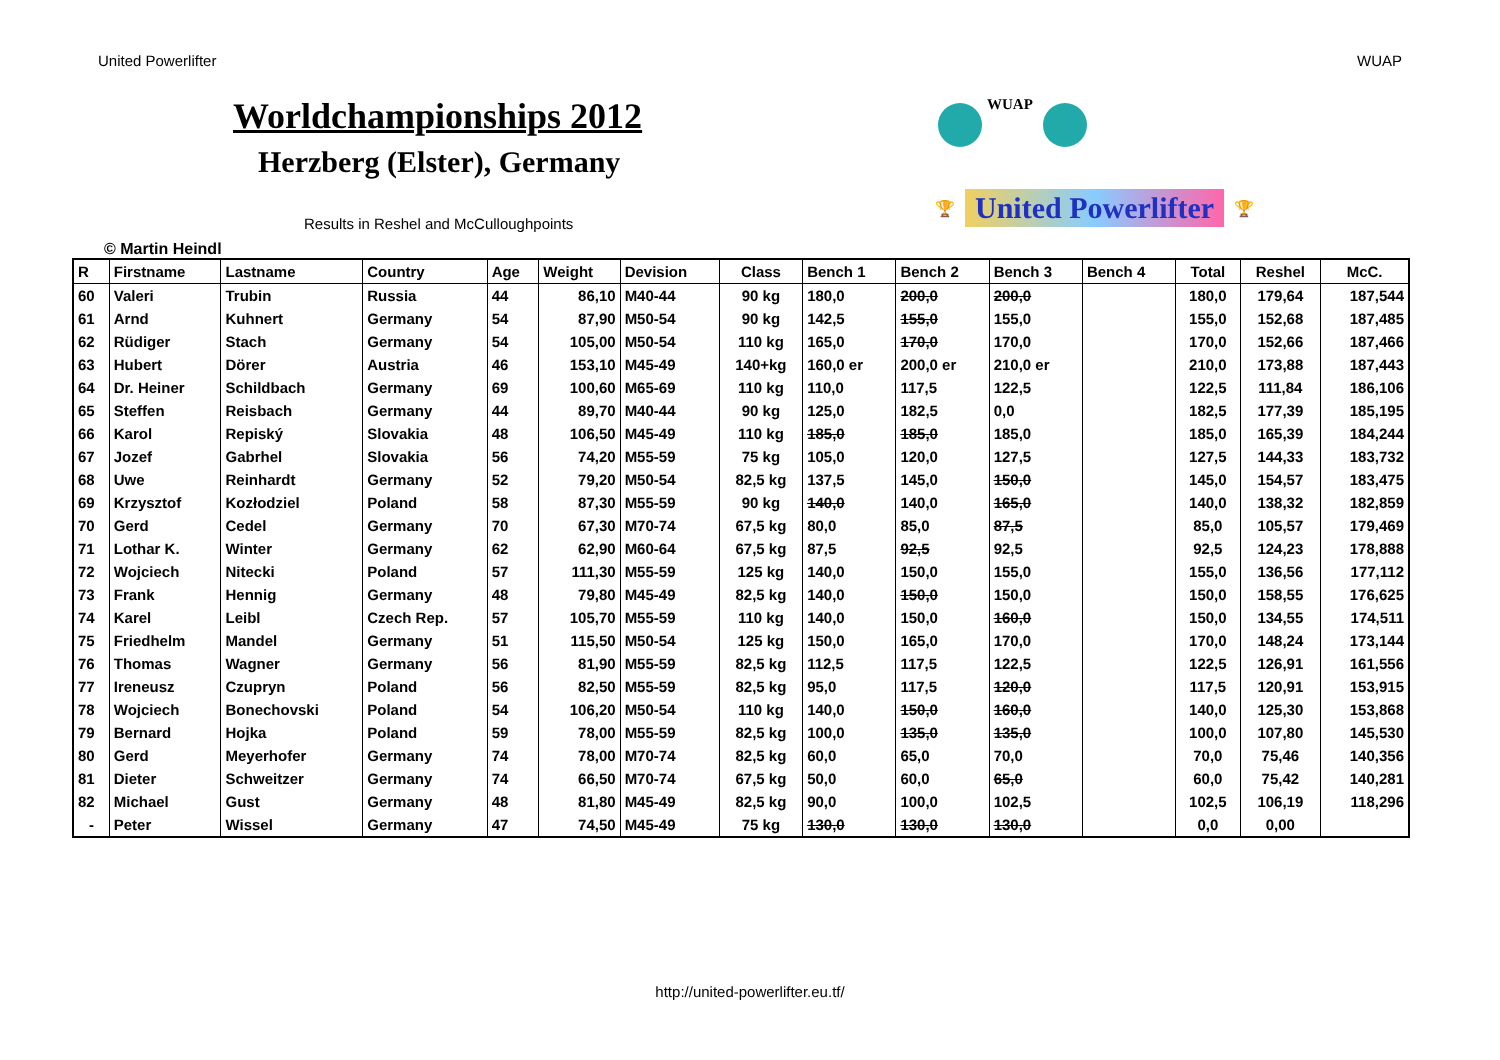United Powerlifter WUAP
Worldchampionships 2012
Herzberg (Elster), Germany
Results in Reshel and McCulloughpoints
WUAP
🏆 United Powerlifter 🏆
© Martin Heindl
| R | Firstname | Lastname | Country | Age | Weight | Devision | Class | Bench 1 | Bench 2 | Bench 3 | Bench 4 | Total | Reshel | McC. |
| --- | --- | --- | --- | --- | --- | --- | --- | --- | --- | --- | --- | --- | --- | --- |
| 60 | Valeri | Trubin | Russia | 44 | 86,10 | M40-44 | 90 kg | 180,0 | 200,0 | 200,0 | | 180,0 | 179,64 | 187,544 |
| 61 | Arnd | Kuhnert | Germany | 54 | 87,90 | M50-54 | 90 kg | 142,5 | 155,0 | 155,0 | | 155,0 | 152,68 | 187,485 |
| 62 | Rüdiger | Stach | Germany | 54 | 105,00 | M50-54 | 110 kg | 165,0 | 170,0 | 170,0 | | 170,0 | 152,66 | 187,466 |
| 63 | Hubert | Dörer | Austria | 46 | 153,10 | M45-49 | 140+kg | 160,0 er | 200,0 er | 210,0 er | | 210,0 | 173,88 | 187,443 |
| 64 | Dr. Heiner | Schildbach | Germany | 69 | 100,60 | M65-69 | 110 kg | 110,0 | 117,5 | 122,5 | | 122,5 | 111,84 | 186,106 |
| 65 | Steffen | Reisbach | Germany | 44 | 89,70 | M40-44 | 90 kg | 125,0 | 182,5 | 0,0 | | 182,5 | 177,39 | 185,195 |
| 66 | Karol | Repiský | Slovakia | 48 | 106,50 | M45-49 | 110 kg | 185,0 | 185,0 | 185,0 | | 185,0 | 165,39 | 184,244 |
| 67 | Jozef | Gabrhel | Slovakia | 56 | 74,20 | M55-59 | 75 kg | 105,0 | 120,0 | 127,5 | | 127,5 | 144,33 | 183,732 |
| 68 | Uwe | Reinhardt | Germany | 52 | 79,20 | M50-54 | 82,5 kg | 137,5 | 145,0 | 150,0 | | 145,0 | 154,57 | 183,475 |
| 69 | Krzysztof | Kozłodziel | Poland | 58 | 87,30 | M55-59 | 90 kg | 140,0 | 140,0 | 165,0 | | 140,0 | 138,32 | 182,859 |
| 70 | Gerd | Cedel | Germany | 70 | 67,30 | M70-74 | 67,5 kg | 80,0 | 85,0 | 87,5 | | 85,0 | 105,57 | 179,469 |
| 71 | Lothar K. | Winter | Germany | 62 | 62,90 | M60-64 | 67,5 kg | 87,5 | 92,5 | 92,5 | | 92,5 | 124,23 | 178,888 |
| 72 | Wojciech | Nitecki | Poland | 57 | 111,30 | M55-59 | 125 kg | 140,0 | 150,0 | 155,0 | | 155,0 | 136,56 | 177,112 |
| 73 | Frank | Hennig | Germany | 48 | 79,80 | M45-49 | 82,5 kg | 140,0 | 150,0 | 150,0 | | 150,0 | 158,55 | 176,625 |
| 74 | Karel | Leibl | Czech Rep. | 57 | 105,70 | M55-59 | 110 kg | 140,0 | 150,0 | 160,0 | | 150,0 | 134,55 | 174,511 |
| 75 | Friedhelm | Mandel | Germany | 51 | 115,50 | M50-54 | 125 kg | 150,0 | 165,0 | 170,0 | | 170,0 | 148,24 | 173,144 |
| 76 | Thomas | Wagner | Germany | 56 | 81,90 | M55-59 | 82,5 kg | 112,5 | 117,5 | 122,5 | | 122,5 | 126,91 | 161,556 |
| 77 | Ireneusz | Czupryn | Poland | 56 | 82,50 | M55-59 | 82,5 kg | 95,0 | 117,5 | 120,0 | | 117,5 | 120,91 | 153,915 |
| 78 | Wojciech | Bonechovski | Poland | 54 | 106,20 | M50-54 | 110 kg | 140,0 | 150,0 | 160,0 | | 140,0 | 125,30 | 153,868 |
| 79 | Bernard | Hojka | Poland | 59 | 78,00 | M55-59 | 82,5 kg | 100,0 | 135,0 | 135,0 | | 100,0 | 107,80 | 145,530 |
| 80 | Gerd | Meyerhofer | Germany | 74 | 78,00 | M70-74 | 82,5 kg | 60,0 | 65,0 | 70,0 | | 70,0 | 75,46 | 140,356 |
| 81 | Dieter | Schweitzer | Germany | 74 | 66,50 | M70-74 | 67,5 kg | 50,0 | 60,0 | 65,0 | | 60,0 | 75,42 | 140,281 |
| 82 | Michael | Gust | Germany | 48 | 81,80 | M45-49 | 82,5 kg | 90,0 | 100,0 | 102,5 | | 102,5 | 106,19 | 118,296 |
| - | Peter | Wissel | Germany | 47 | 74,50 | M45-49 | 75 kg | 130,0 | 130,0 | 130,0 | | 0,0 | 0,00 | |
http://united-powerlifter.eu.tf/